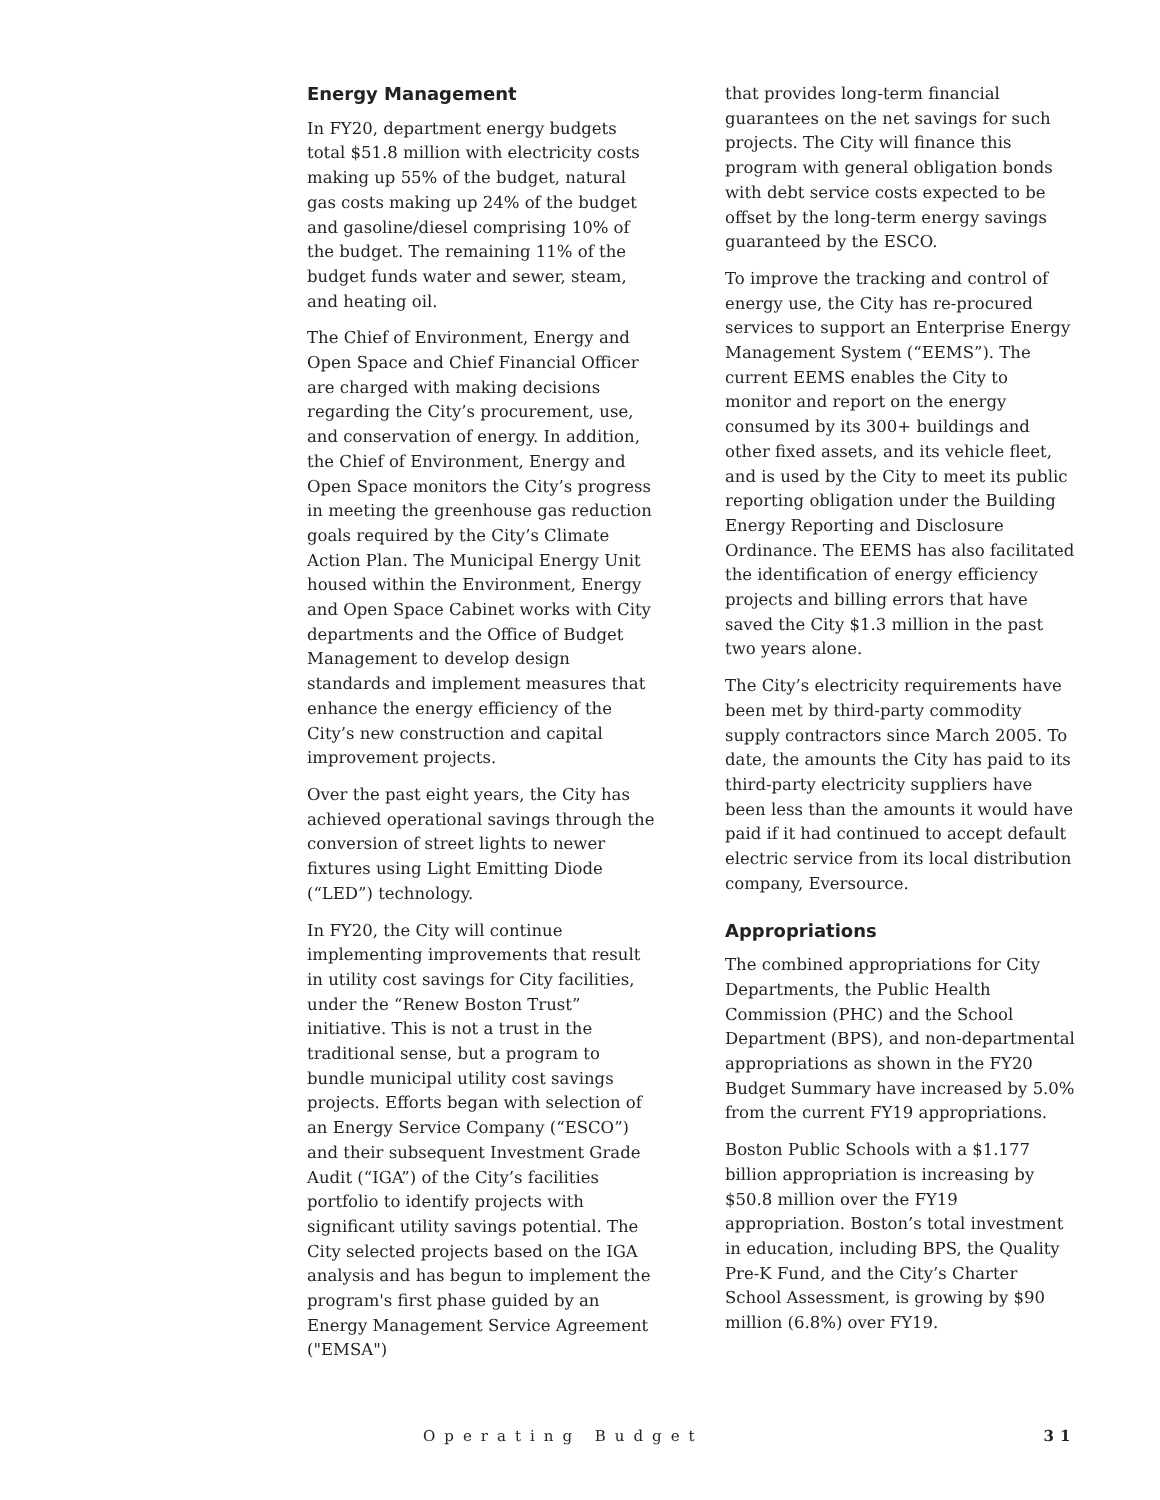Energy Management
In FY20, department energy budgets total $51.8 million with electricity costs making up 55% of the budget, natural gas costs making up 24% of the budget and gasoline/diesel comprising 10% of the budget. The remaining 11% of the budget funds water and sewer, steam, and heating oil.
The Chief of Environment, Energy and Open Space and Chief Financial Officer are charged with making decisions regarding the City’s procurement, use, and conservation of energy. In addition, the Chief of Environment, Energy and Open Space monitors the City’s progress in meeting the greenhouse gas reduction goals required by the City’s Climate Action Plan. The Municipal Energy Unit housed within the Environment, Energy and Open Space Cabinet works with City departments and the Office of Budget Management to develop design standards and implement measures that enhance the energy efficiency of the City’s new construction and capital improvement projects.
Over the past eight years, the City has achieved operational savings through the conversion of street lights to newer fixtures using Light Emitting Diode (“LED”) technology.
In FY20, the City will continue implementing improvements that result in utility cost savings for City facilities, under the “Renew Boston Trust” initiative. This is not a trust in the traditional sense, but a program to bundle municipal utility cost savings projects. Efforts began with selection of an Energy Service Company (“ESCO”) and their subsequent Investment Grade Audit (“IGA”) of the City’s facilities portfolio to identify projects with significant utility savings potential. The City selected projects based on the IGA analysis and has begun to implement the program's first phase guided by an Energy Management Service Agreement ("EMSA")
that provides long-term financial guarantees on the net savings for such projects. The City will finance this program with general obligation bonds with debt service costs expected to be offset by the long-term energy savings guaranteed by the ESCO.
To improve the tracking and control of energy use, the City has re-procured services to support an Enterprise Energy Management System (“EEMS”). The current EEMS enables the City to monitor and report on the energy consumed by its 300+ buildings and other fixed assets, and its vehicle fleet, and is used by the City to meet its public reporting obligation under the Building Energy Reporting and Disclosure Ordinance. The EEMS has also facilitated the identification of energy efficiency projects and billing errors that have saved the City $1.3 million in the past two years alone.
The City’s electricity requirements have been met by third-party commodity supply contractors since March 2005. To date, the amounts the City has paid to its third-party electricity suppliers have been less than the amounts it would have paid if it had continued to accept default electric service from its local distribution company, Eversource.
Appropriations
The combined appropriations for City Departments, the Public Health Commission (PHC) and the School Department (BPS), and non-departmental appropriations as shown in the FY20 Budget Summary have increased by 5.0% from the current FY19 appropriations.
Boston Public Schools with a $1.177 billion appropriation is increasing by $50.8 million over the FY19 appropriation. Boston’s total investment in education, including BPS, the Quality Pre-K Fund, and the City’s Charter School Assessment, is growing by $90 million (6.8%) over FY19.
Operating Budget 31